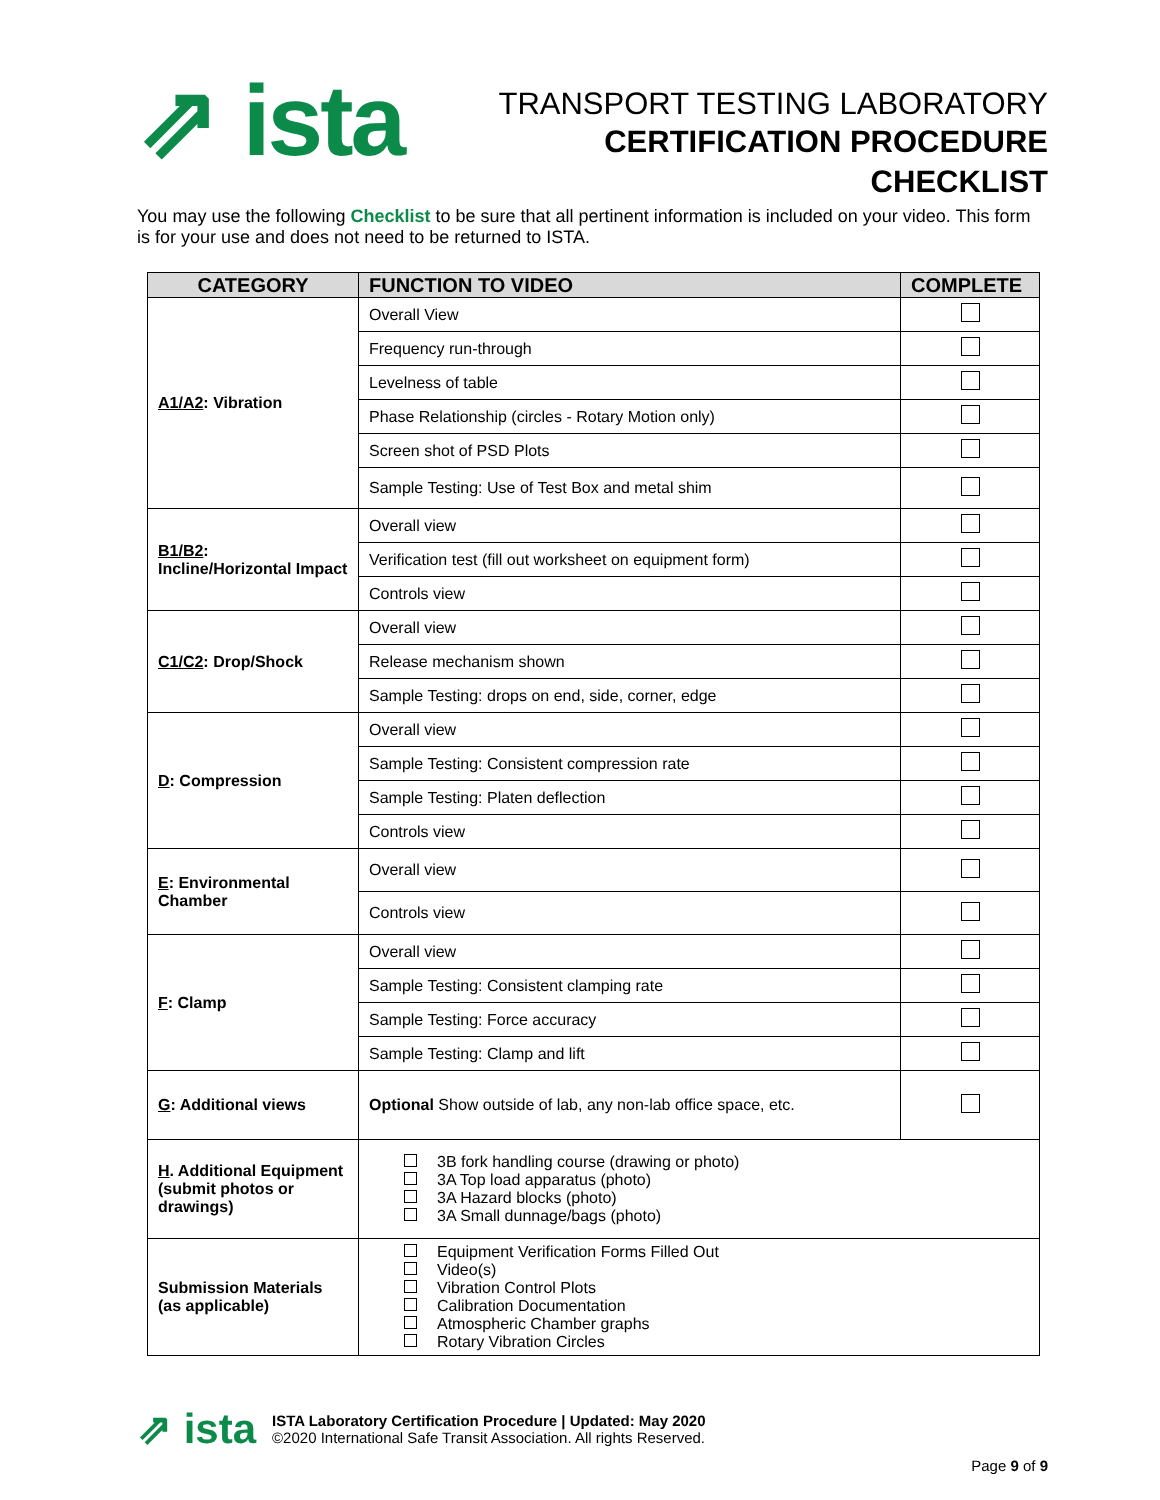⇗ ista
TRANSPORT TESTING LABORATORY
CERTIFICATION PROCEDURE
CHECKLIST
You may use the following Checklist to be sure that all pertinent information is included on your video. This form is for your use and does not need to be returned to ISTA.
| CATEGORY | FUNCTION TO VIDEO | COMPLETE |
| --- | --- | --- |
| A1/A2 : Vibration | Overall View | |
| | Frequency run-through | |
| | Levelness of table | |
| | Phase Relationship (circles - Rotary Motion only) | |
| | Screen shot of PSD Plots | |
| | Sample Testing: Use of Test Box and metal shim | |
| B1/B2 : Incline/Horizontal Impact | Overall view | |
| | Verification test (fill out worksheet on equipment form) | |
| | Controls view | |
| C1/C2 : Drop/Shock | Overall view | |
| | Release mechanism shown | |
| | Sample Testing: drops on end, side, corner, edge | |
| D : Compression | Overall view | |
| | Sample Testing: Consistent compression rate | |
| | Sample Testing: Platen deflection | |
| | Controls view | |
| E : Environmental Chamber | Overall view | |
| | Controls view | |
| F : Clamp | Overall view | |
| | Sample Testing: Consistent clamping rate | |
| | Sample Testing: Force accuracy | |
| | Sample Testing: Clamp and lift | |
| G : Additional views | Optional Show outside of lab, any non-lab office space, etc. | |
| H . Additional Equipment (submit photos or drawings) | 3B fork handling course (drawing or photo) 3A Top load apparatus (photo) 3A Hazard blocks (photo) 3A Small dunnage/bags (photo) | |
| Submission Materials (as applicable) | Equipment Verification Forms Filled Out Video(s) Vibration Control Plots Calibration Documentation Atmospheric Chamber graphs Rotary Vibration Circles | |
⇗ ista
ISTA Laboratory Certification Procedure | Updated: May 2020
©2020 International Safe Transit Association. All rights Reserved.
Page 9 of 9